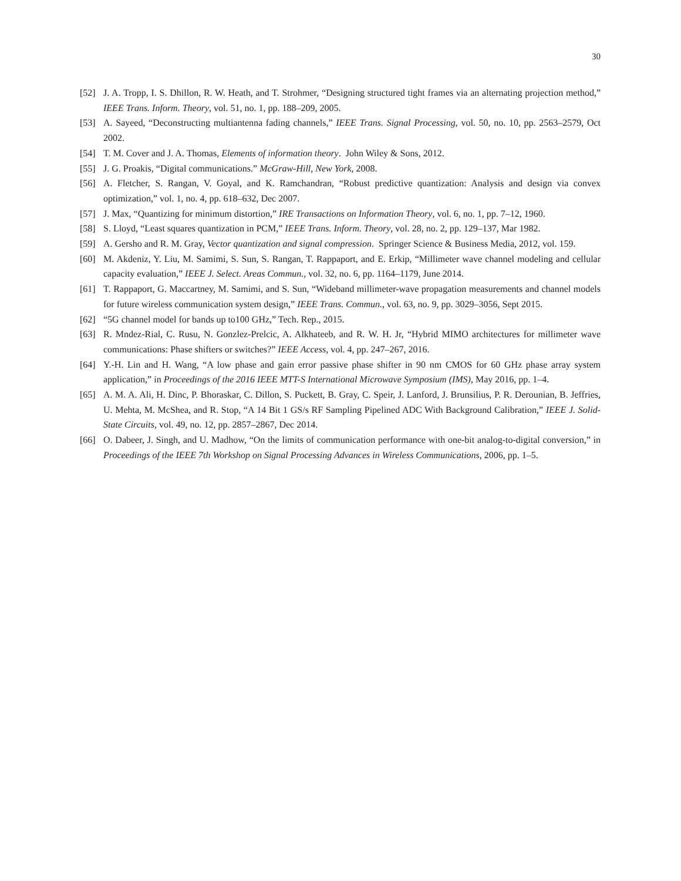30
[52] J. A. Tropp, I. S. Dhillon, R. W. Heath, and T. Strohmer, “Designing structured tight frames via an alternating projection method,” IEEE Trans. Inform. Theory, vol. 51, no. 1, pp. 188–209, 2005.
[53] A. Sayeed, “Deconstructing multiantenna fading channels,” IEEE Trans. Signal Processing, vol. 50, no. 10, pp. 2563–2579, Oct 2002.
[54] T. M. Cover and J. A. Thomas, Elements of information theory. John Wiley & Sons, 2012.
[55] J. G. Proakis, “Digital communications.” McGraw-Hill, New York, 2008.
[56] A. Fletcher, S. Rangan, V. Goyal, and K. Ramchandran, “Robust predictive quantization: Analysis and design via convex optimization,” vol. 1, no. 4, pp. 618–632, Dec 2007.
[57] J. Max, “Quantizing for minimum distortion,” IRE Transactions on Information Theory, vol. 6, no. 1, pp. 7–12, 1960.
[58] S. Lloyd, “Least squares quantization in PCM,” IEEE Trans. Inform. Theory, vol. 28, no. 2, pp. 129–137, Mar 1982.
[59] A. Gersho and R. M. Gray, Vector quantization and signal compression. Springer Science & Business Media, 2012, vol. 159.
[60] M. Akdeniz, Y. Liu, M. Samimi, S. Sun, S. Rangan, T. Rappaport, and E. Erkip, “Millimeter wave channel modeling and cellular capacity evaluation,” IEEE J. Select. Areas Commun., vol. 32, no. 6, pp. 1164–1179, June 2014.
[61] T. Rappaport, G. Maccartney, M. Samimi, and S. Sun, “Wideband millimeter-wave propagation measurements and channel models for future wireless communication system design,” IEEE Trans. Commun., vol. 63, no. 9, pp. 3029–3056, Sept 2015.
[62] “5G channel model for bands up to100 GHz,” Tech. Rep., 2015.
[63] R. Mndez-Rial, C. Rusu, N. Gonzlez-Prelcic, A. Alkhateeb, and R. W. H. Jr, “Hybrid MIMO architectures for millimeter wave communications: Phase shifters or switches?” IEEE Access, vol. 4, pp. 247–267, 2016.
[64] Y.-H. Lin and H. Wang, “A low phase and gain error passive phase shifter in 90 nm CMOS for 60 GHz phase array system application,” in Proceedings of the 2016 IEEE MTT-S International Microwave Symposium (IMS), May 2016, pp. 1–4.
[65] A. M. A. Ali, H. Dinc, P. Bhoraskar, C. Dillon, S. Puckett, B. Gray, C. Speir, J. Lanford, J. Brunsilius, P. R. Derounian, B. Jeffries, U. Mehta, M. McShea, and R. Stop, “A 14 Bit 1 GS/s RF Sampling Pipelined ADC With Background Calibration,” IEEE J. Solid-State Circuits, vol. 49, no. 12, pp. 2857–2867, Dec 2014.
[66] O. Dabeer, J. Singh, and U. Madhow, “On the limits of communication performance with one-bit analog-to-digital conversion,” in Proceedings of the IEEE 7th Workshop on Signal Processing Advances in Wireless Communications, 2006, pp. 1–5.